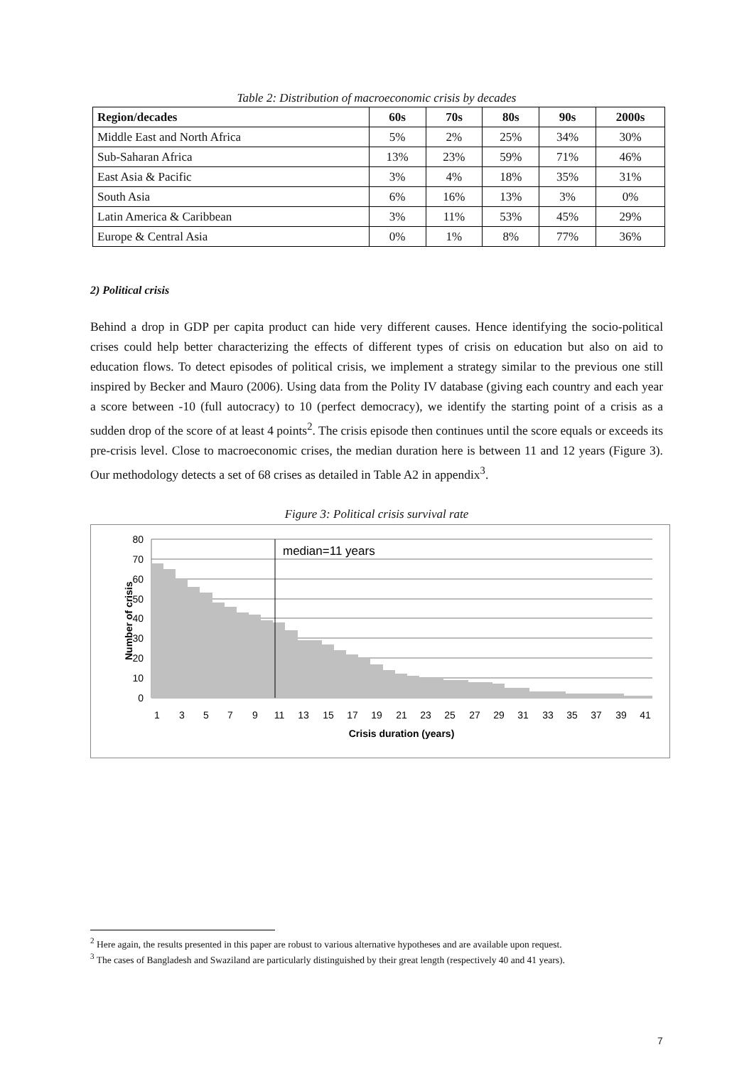Table 2: Distribution of macroeconomic crisis by decades
| Region/decades | 60s | 70s | 80s | 90s | 2000s |
| --- | --- | --- | --- | --- | --- |
| Middle East and North Africa | 5% | 2% | 25% | 34% | 30% |
| Sub-Saharan Africa | 13% | 23% | 59% | 71% | 46% |
| East Asia & Pacific | 3% | 4% | 18% | 35% | 31% |
| South Asia | 6% | 16% | 13% | 3% | 0% |
| Latin America & Caribbean | 3% | 11% | 53% | 45% | 29% |
| Europe & Central Asia | 0% | 1% | 8% | 77% | 36% |
2) Political crisis
Behind a drop in GDP per capita product can hide very different causes. Hence identifying the socio-political crises could help better characterizing the effects of different types of crisis on education but also on aid to education flows. To detect episodes of political crisis, we implement a strategy similar to the previous one still inspired by Becker and Mauro (2006). Using data from the Polity IV database (giving each country and each year a score between -10 (full autocracy) to 10 (perfect democracy), we identify the starting point of a crisis as a sudden drop of the score of at least 4 points<sup>2</sup>. The crisis episode then continues until the score equals or exceeds its pre-crisis level. Close to macroeconomic crises, the median duration here is between 11 and 12 years (Figure 3). Our methodology detects a set of 68 crises as detailed in Table A2 in appendix<sup>3</sup>.
Figure 3: Political crisis survival rate
median=11 years
80
70
60
50
40
30
20
10
0
Number of crisis
1
3
5
7
9
11
13
15
17
19
21
23
25
27
29
31
33
35
37
39
41
Crisis duration (years)
<sup>2</sup> Here again, the results presented in this paper are robust to various alternative hypotheses and are available upon request.
<sup>3</sup> The cases of Bangladesh and Swaziland are particularly distinguished by their great length (respectively 40 and 41 years).
7